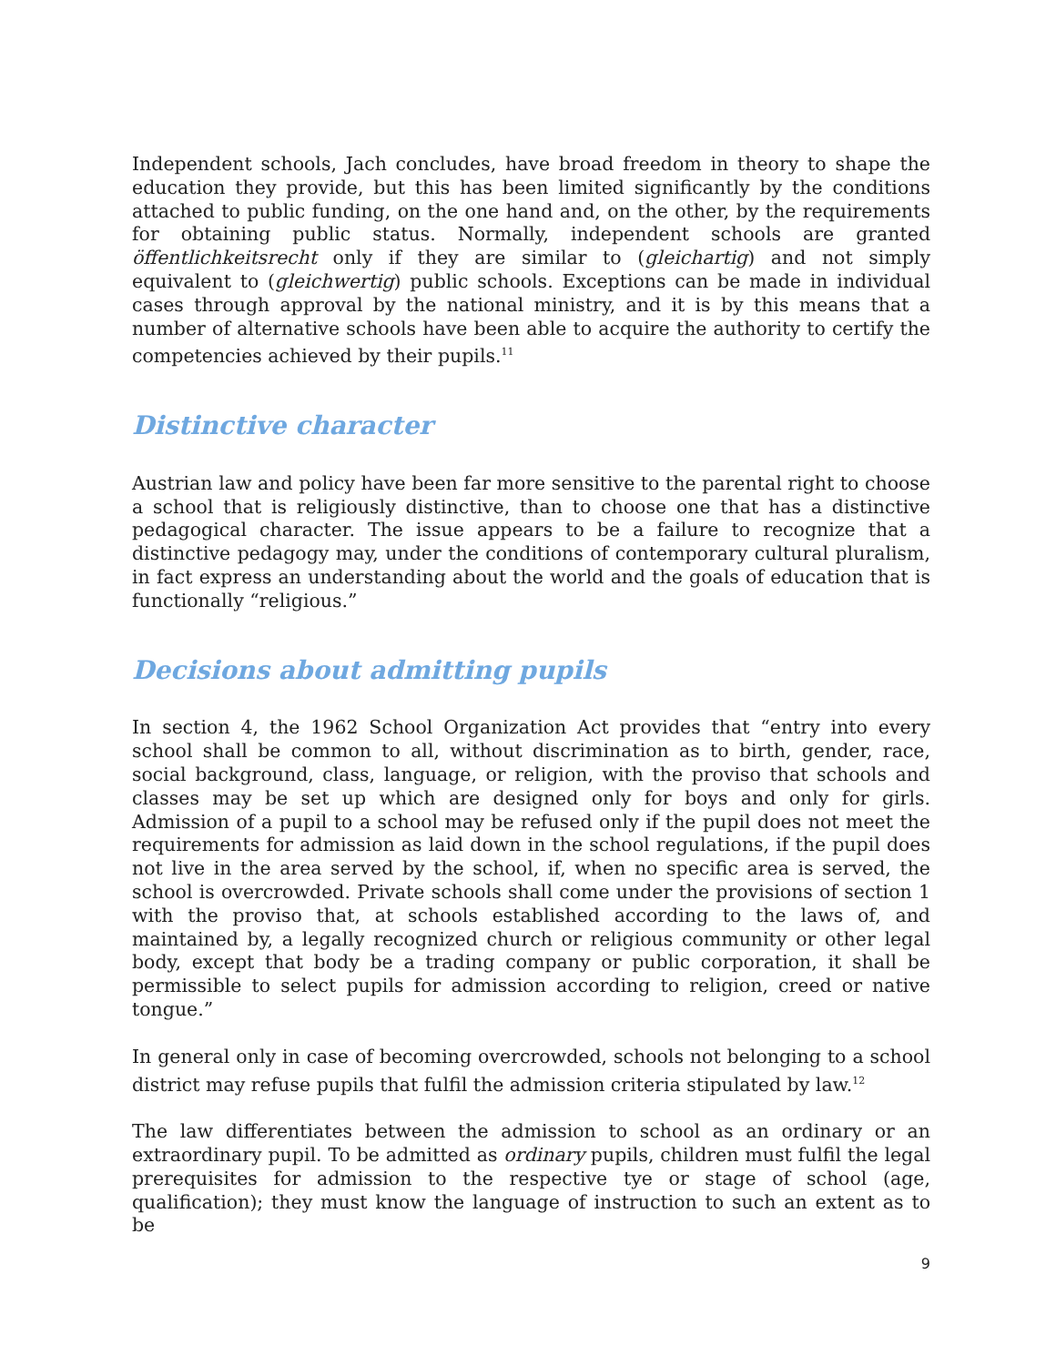Independent schools, Jach concludes, have broad freedom in theory to shape the education they provide, but this has been limited significantly by the conditions attached to public funding, on the one hand and, on the other, by the requirements for obtaining public status. Normally, independent schools are granted öffentlichkeitsrecht only if they are similar to (gleichartig) and not simply equivalent to (gleichwertig) public schools. Exceptions can be made in individual cases through approval by the national ministry, and it is by this means that a number of alternative schools have been able to acquire the authority to certify the competencies achieved by their pupils.<sup>11</sup>
Distinctive character
Austrian law and policy have been far more sensitive to the parental right to choose a school that is religiously distinctive, than to choose one that has a distinctive pedagogical character. The issue appears to be a failure to recognize that a distinctive pedagogy may, under the conditions of contemporary cultural pluralism, in fact express an understanding about the world and the goals of education that is functionally “religious.”
Decisions about admitting pupils
In section 4, the 1962 School Organization Act provides that “entry into every school shall be common to all, without discrimination as to birth, gender, race, social background, class, language, or religion, with the proviso that schools and classes may be set up which are designed only for boys and only for girls. Admission of a pupil to a school may be refused only if the pupil does not meet the requirements for admission as laid down in the school regulations, if the pupil does not live in the area served by the school, if, when no specific area is served, the school is overcrowded. Private schools shall come under the provisions of section 1 with the proviso that, at schools established according to the laws of, and maintained by, a legally recognized church or religious community or other legal body, except that body be a trading company or public corporation, it shall be permissible to select pupils for admission according to religion, creed or native tongue.”
In general only in case of becoming overcrowded, schools not belonging to a school district may refuse pupils that fulfil the admission criteria stipulated by law.<sup>12</sup>
The law differentiates between the admission to school as an ordinary or an extraordinary pupil. To be admitted as ordinary pupils, children must fulfil the legal prerequisites for admission to the respective tye or stage of school (age, qualification); they must know the language of instruction to such an extent as to be
9